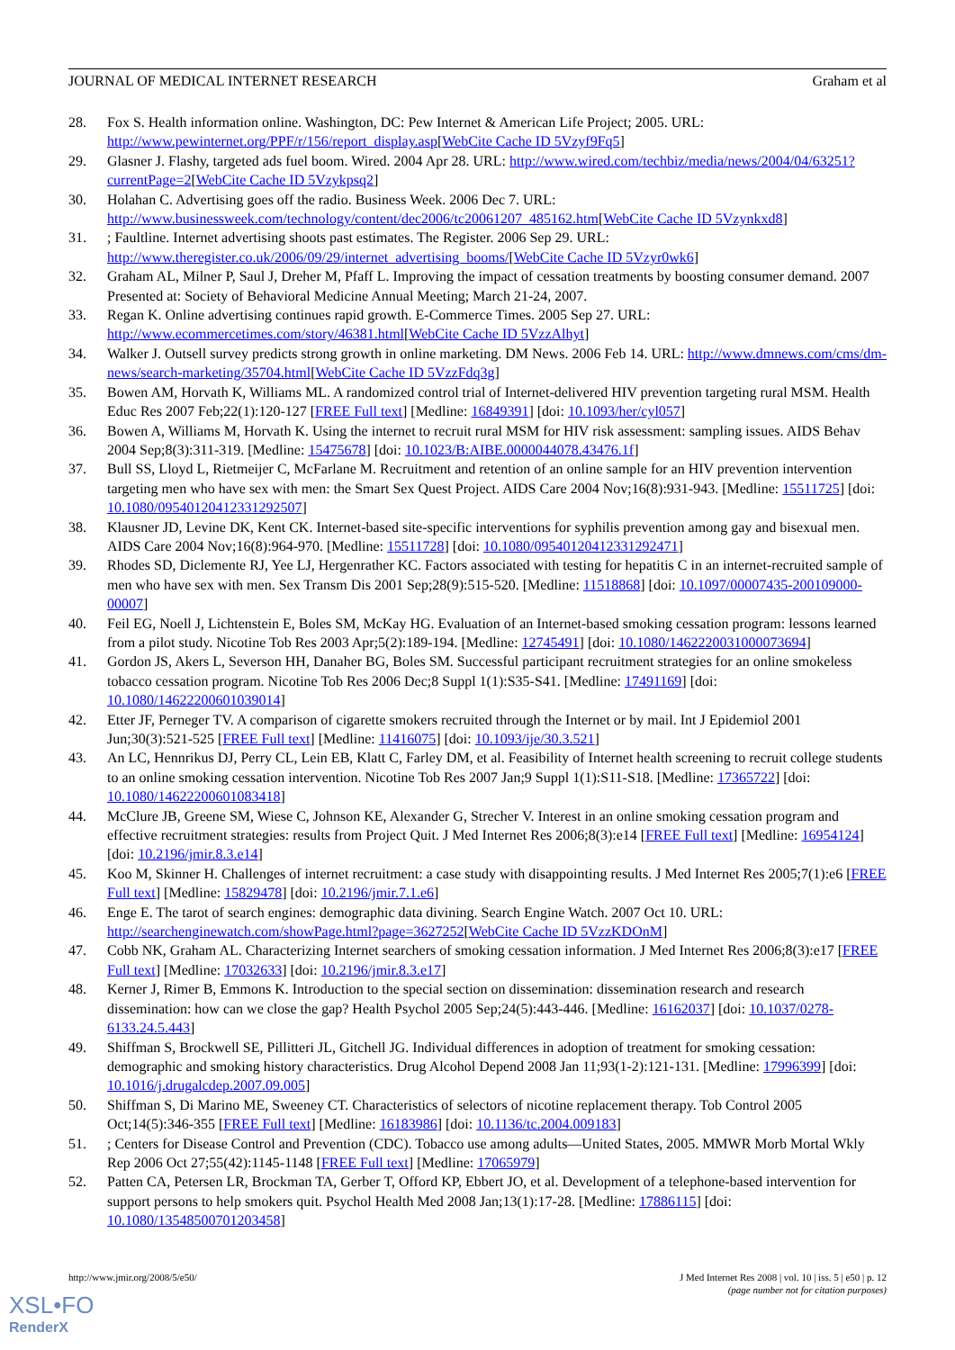JOURNAL OF MEDICAL INTERNET RESEARCH Graham et al
28. Fox S. Health information online. Washington, DC: Pew Internet & American Life Project; 2005. URL: http://www.pewinternet.org/PPF/r/156/report_display.asp[WebCite Cache ID 5Vzyf9Fq5]
29. Glasner J. Flashy, targeted ads fuel boom. Wired. 2004 Apr 28. URL: http://www.wired.com/techbiz/media/news/2004/04/63251?currentPage=2[WebCite Cache ID 5Vzykpsq2]
30. Holahan C. Advertising goes off the radio. Business Week. 2006 Dec 7. URL: http://www.businessweek.com/technology/content/dec2006/tc20061207_485162.htm[WebCite Cache ID 5Vzynkxd8]
31.; Faultline. Internet advertising shoots past estimates. The Register. 2006 Sep 29. URL: http://www.theregister.co.uk/2006/09/29/internet_advertising_booms/[WebCite Cache ID 5Vzyr0wk6]
32. Graham AL, Milner P, Saul J, Dreher M, Pfaff L. Improving the impact of cessation treatments by boosting consumer demand. 2007 Presented at: Society of Behavioral Medicine Annual Meeting; March 21-24, 2007.
33. Regan K. Online advertising continues rapid growth. E-Commerce Times. 2005 Sep 27. URL: http://www.ecommercetimes.com/story/46381.html[WebCite Cache ID 5VzzAlhyt]
34. Walker J. Outsell survey predicts strong growth in online marketing. DM News. 2006 Feb 14. URL: http://www.dmnews.com/cms/dm-news/search-marketing/35704.html[WebCite Cache ID 5VzzFdq3g]
35. Bowen AM, Horvath K, Williams ML. A randomized control trial of Internet-delivered HIV prevention targeting rural MSM. Health Educ Res 2007 Feb;22(1):120-127 [FREE Full text] [Medline: 16849391] [doi: 10.1093/her/cyl057]
36. Bowen A, Williams M, Horvath K. Using the internet to recruit rural MSM for HIV risk assessment: sampling issues. AIDS Behav 2004 Sep;8(3):311-319. [Medline: 15475678] [doi: 10.1023/B:AIBE.0000044078.43476.1f]
37. Bull SS, Lloyd L, Rietmeijer C, McFarlane M. Recruitment and retention of an online sample for an HIV prevention intervention targeting men who have sex with men: the Smart Sex Quest Project. AIDS Care 2004 Nov;16(8):931-943. [Medline: 15511725] [doi: 10.1080/09540120412331292507]
38. Klausner JD, Levine DK, Kent CK. Internet-based site-specific interventions for syphilis prevention among gay and bisexual men. AIDS Care 2004 Nov;16(8):964-970. [Medline: 15511728] [doi: 10.1080/09540120412331292471]
39. Rhodes SD, Diclemente RJ, Yee LJ, Hergenrather KC. Factors associated with testing for hepatitis C in an internet-recruited sample of men who have sex with men. Sex Transm Dis 2001 Sep;28(9):515-520. [Medline: 11518868] [doi: 10.1097/00007435-200109000-00007]
40. Feil EG, Noell J, Lichtenstein E, Boles SM, McKay HG. Evaluation of an Internet-based smoking cessation program: lessons learned from a pilot study. Nicotine Tob Res 2003 Apr;5(2):189-194. [Medline: 12745491] [doi: 10.1080/1462220031000073694]
41. Gordon JS, Akers L, Severson HH, Danaher BG, Boles SM. Successful participant recruitment strategies for an online smokeless tobacco cessation program. Nicotine Tob Res 2006 Dec;8 Suppl 1(1):S35-S41. [Medline: 17491169] [doi: 10.1080/14622200601039014]
42. Etter JF, Perneger TV. A comparison of cigarette smokers recruited through the Internet or by mail. Int J Epidemiol 2001 Jun;30(3):521-525 [FREE Full text] [Medline: 11416075] [doi: 10.1093/ije/30.3.521]
43. An LC, Hennrikus DJ, Perry CL, Lein EB, Klatt C, Farley DM, et al. Feasibility of Internet health screening to recruit college students to an online smoking cessation intervention. Nicotine Tob Res 2007 Jan;9 Suppl 1(1):S11-S18. [Medline: 17365722] [doi: 10.1080/14622200601083418]
44. McClure JB, Greene SM, Wiese C, Johnson KE, Alexander G, Strecher V. Interest in an online smoking cessation program and effective recruitment strategies: results from Project Quit. J Med Internet Res 2006;8(3):e14 [FREE Full text] [Medline: 16954124] [doi: 10.2196/jmir.8.3.e14]
45. Koo M, Skinner H. Challenges of internet recruitment: a case study with disappointing results. J Med Internet Res 2005;7(1):e6 [FREE Full text] [Medline: 15829478] [doi: 10.2196/jmir.7.1.e6]
46. Enge E. The tarot of search engines: demographic data divining. Search Engine Watch. 2007 Oct 10. URL: http://searchenginewatch.com/showPage.html?page=3627252[WebCite Cache ID 5VzzKDOnM]
47. Cobb NK, Graham AL. Characterizing Internet searchers of smoking cessation information. J Med Internet Res 2006;8(3):e17 [FREE Full text] [Medline: 17032633] [doi: 10.2196/jmir.8.3.e17]
48. Kerner J, Rimer B, Emmons K. Introduction to the special section on dissemination: dissemination research and research dissemination: how can we close the gap? Health Psychol 2005 Sep;24(5):443-446. [Medline: 16162037] [doi: 10.1037/0278-6133.24.5.443]
49. Shiffman S, Brockwell SE, Pillitteri JL, Gitchell JG. Individual differences in adoption of treatment for smoking cessation: demographic and smoking history characteristics. Drug Alcohol Depend 2008 Jan 11;93(1-2):121-131. [Medline: 17996399] [doi: 10.1016/j.drugalcdep.2007.09.005]
50. Shiffman S, Di Marino ME, Sweeney CT. Characteristics of selectors of nicotine replacement therapy. Tob Control 2005 Oct;14(5):346-355 [FREE Full text] [Medline: 16183986] [doi: 10.1136/tc.2004.009183]
51.; Centers for Disease Control and Prevention (CDC). Tobacco use among adults—United States, 2005. MMWR Morb Mortal Wkly Rep 2006 Oct 27;55(42):1145-1148 [FREE Full text] [Medline: 17065979]
52. Patten CA, Petersen LR, Brockman TA, Gerber T, Offord KP, Ebbert JO, et al. Development of a telephone-based intervention for support persons to help smokers quit. Psychol Health Med 2008 Jan;13(1):17-28. [Medline: 17886115] [doi: 10.1080/13548500701203458]
http://www.jmir.org/2008/5/e50/ J Med Internet Res 2008 | vol. 10 | iss. 5 | e50 | p. 12
(page number not for citation purposes)
XSL•FO
RenderX